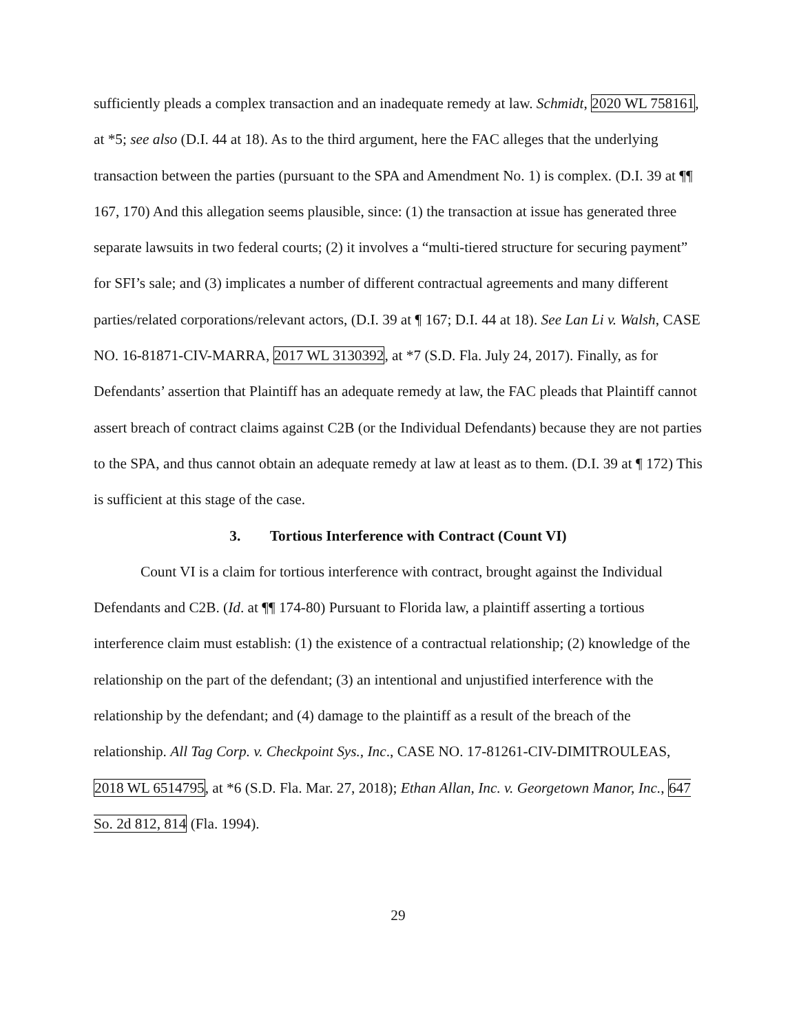sufficiently pleads a complex transaction and an inadequate remedy at law. Schmidt, 2020 WL 758161, at *5; see also (D.I. 44 at 18). As to the third argument, here the FAC alleges that the underlying transaction between the parties (pursuant to the SPA and Amendment No. 1) is complex. (D.I. 39 at ¶¶ 167, 170) And this allegation seems plausible, since: (1) the transaction at issue has generated three separate lawsuits in two federal courts; (2) it involves a “multi-tiered structure for securing payment” for SFI’s sale; and (3) implicates a number of different contractual agreements and many different parties/related corporations/relevant actors, (D.I. 39 at ¶ 167; D.I. 44 at 18). See Lan Li v. Walsh, CASE NO. 16-81871-CIV-MARRA, 2017 WL 3130392, at *7 (S.D. Fla. July 24, 2017). Finally, as for Defendants’ assertion that Plaintiff has an adequate remedy at law, the FAC pleads that Plaintiff cannot assert breach of contract claims against C2B (or the Individual Defendants) because they are not parties to the SPA, and thus cannot obtain an adequate remedy at law at least as to them. (D.I. 39 at ¶ 172) This is sufficient at this stage of the case.
3. Tortious Interference with Contract (Count VI)
Count VI is a claim for tortious interference with contract, brought against the Individual Defendants and C2B. (Id. at ¶¶ 174-80) Pursuant to Florida law, a plaintiff asserting a tortious interference claim must establish: (1) the existence of a contractual relationship; (2) knowledge of the relationship on the part of the defendant; (3) an intentional and unjustified interference with the relationship by the defendant; and (4) damage to the plaintiff as a result of the breach of the relationship. All Tag Corp. v. Checkpoint Sys., Inc., CASE NO. 17-81261-CIV-DIMITROULEAS, 2018 WL 6514795, at *6 (S.D. Fla. Mar. 27, 2018); Ethan Allan, Inc. v. Georgetown Manor, Inc., 647 So. 2d 812, 814 (Fla. 1994).
29